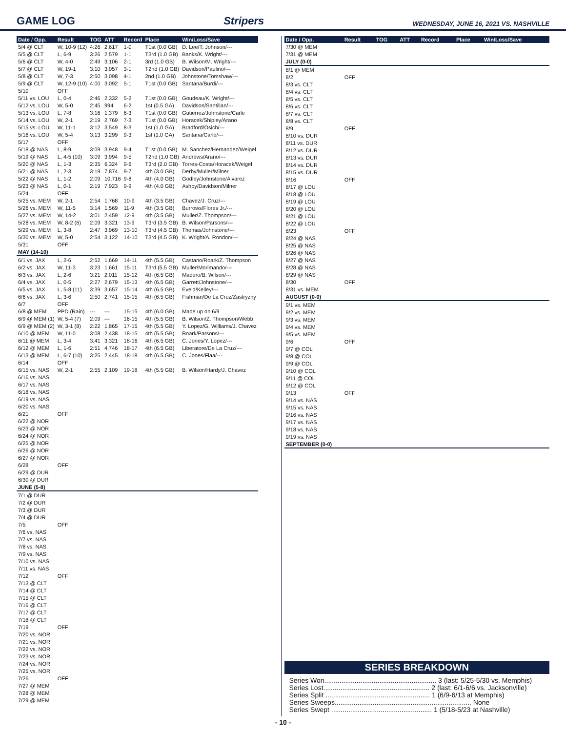GAME LOG
Stripers
WEDNESDAY, JUNE 16, 2021 VS. NASHVILLE
| Date / Opp. | Result | TOG | ATT | Record | Place | Win/Loss/Save |
| --- | --- | --- | --- | --- | --- | --- |
| 5/4 @ CLT | W, 10-9 (12) | 4:26 | 2,617 | 1-0 | T1st (0.0 GB) | D. Lee/T. Johnson/--- |
| 5/5 @ CLT | L, 6-9 | 3:26 | 2,579 | 1-1 | T3rd (1.0 GB) | Banks/K. Wright/--- |
| 5/6 @ CLT | W, 4-0 | 2:49 | 3,106 | 2-1 | 3rd (1.0 GB) | B. Wilson/M. Wright/--- |
| 5/7 @ CLT | W, 19-1 | 3:10 | 3,057 | 3-1 | T2nd (1.0 GB) | Davidson/Paulino/--- |
| 5/8 @ CLT | W, 7-3 | 2:50 | 3,098 | 4-1 | 2nd (1.0 GB) | Johnstone/Tomshaw/--- |
| 5/9 @ CLT | W, 12-9 (10) | 4:00 | 3,092 | 5-1 | T1st (0.0 GB) | Santana/Burdi/--- |
| 5/10 | OFF | | | | | |
| 5/11 vs. LOU | L, 0-4 | 2:46 | 2,332 | 5-2 | T1st (0.0 GB) | Goudeau/K. Wright/--- |
| 5/12 vs. LOU | W, 5-0 | 2:45 | 994 | 6-2 | 1st (0.5 GA) | Davidson/Santillan/--- |
| 5/13 vs. LOU | L, 7-8 | 3:16 | 1,379 | 6-3 | T1st (0.0 GB) | Gutierrez/Johnstone/Carle |
| 5/14 vs. LOU | W, 2-1 | 2:19 | 2,769 | 7-3 | T1st (0.0 GB) | Horacek/Shipley/Arano |
| 5/15 vs. LOU | W, 11-1 | 3:12 | 3,549 | 8-3 | 1st (1.0 GA) | Bradford/Osich/--- |
| 5/16 vs. LOU | W, 5-4 | 3:13 | 3,299 | 9-3 | 1st (1.0 GA) | Santana/Carle/--- |
| 5/17 | OFF | | | | | |
| 5/18 @ NAS | L, 8-9 | 3:09 | 3,948 | 9-4 | T1st (0.0 GB) | M. Sanchez/Hernandez/Weigel |
| 5/19 @ NAS | L, 4-5 (10) | 3:09 | 3,994 | 9-5 | T2nd (1.0 GB) | Andrews/Arano/--- |
| 5/20 @ NAS | L, 1-3 | 2:35 | 6,324 | 9-6 | T3rd (2.0 GB) | Torres-Costa/Horacek/Weigel |
| 5/21 @ NAS | L, 2-3 | 3:19 | 7,874 | 9-7 | 4th (3.0 GB) | Derby/Muller/Milner |
| 5/22 @ NAS | L, 1-2 | 2:09 | 10,716 | 9-8 | 4th (4.0 GB) | Godley/Johnstone/Alvarez |
| 5/23 @ NAS | L, 0-1 | 2:19 | 7,923 | 9-9 | 4th (4.0 GB) | Ashby/Davidson/Milner |
| 5/24 | OFF | | | | | |
| 5/25 vs. MEM | W, 2-1 | 2:54 | 1,768 | 10-9 | 4th (3.5 GB) | Chavez/J. Cruz/--- |
| 5/26 vs. MEM | W, 11-5 | 3:14 | 1,569 | 11-9 | 4th (3.5 GB) | Burrows/Flores Jr./--- |
| 5/27 vs. MEM | W, 14-2 | 3:01 | 2,459 | 12-9 | 4th (3.5 GB) | Muller/Z. Thompson/--- |
| 5/28 vs. MEM | W, 8-2 (6) | 2:09 | 3,321 | 13-9 | T3rd (3.5 GB) | B. Wilson/Parsons/--- |
| 5/29 vs. MEM | L, 3-8 | 2:47 | 3,969 | 13-10 | T3rd (4.5 GB) | Thomas/Johnstone/--- |
| 5/30 vs. MEM | W, 5-0 | 2:54 | 3,122 | 14-10 | T3rd (4.5 GB) | K. Wright/A. Rondon/--- |
| 5/31 | OFF | | | | | |
| MAY (14-10) | | | | | | |
| 6/1 vs. JAX | L, 2-6 | 2:52 | 1,669 | 14-11 | 4th (5.5 GB) | Castano/Roark/Z. Thompson |
| 6/2 vs. JAX | W, 11-3 | 3:23 | 1,661 | 15-11 | T3rd (5.5 GB) | Muller/Morimando/--- |
| 6/3 vs. JAX | L, 2-6 | 3:21 | 2,011 | 15-12 | 4th (6.5 GB) | Madero/B. Wilson/--- |
| 6/4 vs. JAX | L, 0-5 | 2:27 | 2,679 | 15-13 | 4th (6.5 GB) | Garrett/Johnstone/--- |
| 6/5 vs. JAX | L, 5-8 (11) | 3:39 | 3,657 | 15-14 | 4th (6.5 GB) | Eveld/Kelley/--- |
| 6/6 vs. JAX | L, 3-6 | 2:50 | 2,741 | 15-15 | 4th (6.5 GB) | Fishman/De La Cruz/Zastryzny |
| 6/7 | OFF | | | | | |
| 6/8 @ MEM | PPD (Rain) | --- | --- | 15-15 | 4th (6.0 GB) | Made up on 6/9 |
| 6/9 @ MEM (1) | W, 5-4 (7) | 2:09 | --- | 16-15 | 4th (5.5 GB) | B. Wilson/Z. Thompson/Webb |
| 6/9 @ MEM (2) | W, 3-1 (8) | 2:22 | 1,865 | 17-15 | 4th (5.5 GB) | Y. Lopez/G. Williams/J. Chavez |
| 6/10 @ MEM | W, 11-0 | 3:08 | 2,438 | 18-15 | 4th (5.5 GB) | Roark/Parsons/--- |
| 6/11 @ MEM | L, 3-4 | 3:41 | 3,321 | 18-16 | 4th (6.5 GB) | C. Jones/Y. Lopez/--- |
| 6/12 @ MEM | L, 1-6 | 2:51 | 4,746 | 18-17 | 4th (6.5 GB) | Liberatore/De La Cruz/--- |
| 6/13 @ MEM | L, 6-7 (10) | 3:25 | 2,445 | 18-18 | 4th (6.5 GB) | C. Jones/Flaa/--- |
| 6/14 | OFF | | | | | |
| 6/15 vs. NAS | W, 2-1 | 2:55 | 2,109 | 19-18 | 4th (5.5 GB) | B. Wilson/Hardy/J. Chavez |
| 6/16 vs. NAS | | | | | | |
| 6/17 vs. NAS | | | | | | |
| 6/18 vs. NAS | | | | | | |
| 6/19 vs. NAS | | | | | | |
| 6/20 vs. NAS | | | | | | |
| 6/21 | OFF | | | | | |
| 6/22 @ NOR | | | | | | |
| 6/23 @ NOR | | | | | | |
| 6/24 @ NOR | | | | | | |
| 6/25 @ NOR | | | | | | |
| 6/26 @ NOR | | | | | | |
| 6/27 @ NOR | | | | | | |
| 6/28 | OFF | | | | | |
| 6/29 @ DUR | | | | | | |
| 6/30 @ DUR | | | | | | |
| JUNE (5-8) | | | | | | |
| 7/1 @ DUR | | | | | | |
| 7/2 @ DUR | | | | | | |
| 7/3 @ DUR | | | | | | |
| 7/4 @ DUR | | | | | | |
| 7/5 | OFF | | | | | |
| 7/6 vs. NAS | | | | | | |
| 7/7 vs. NAS | | | | | | |
| 7/8 vs. NAS | | | | | | |
| 7/9 vs. NAS | | | | | | |
| 7/10 vs. NAS | | | | | | |
| 7/11 vs. NAS | | | | | | |
| 7/12 | OFF | | | | | |
| 7/13 @ CLT | | | | | | |
| 7/14 @ CLT | | | | | | |
| 7/15 @ CLT | | | | | | |
| 7/16 @ CLT | | | | | | |
| 7/17 @ CLT | | | | | | |
| 7/18 @ CLT | | | | | | |
| 7/19 | OFF | | | | | |
| 7/20 vs. NOR | | | | | | |
| 7/21 vs. NOR | | | | | | |
| 7/22 vs. NOR | | | | | | |
| 7/23 vs. NOR | | | | | | |
| 7/24 vs. NOR | | | | | | |
| 7/25 vs. NOR | | | | | | |
| 7/26 | OFF | | | | | |
| 7/27 @ MEM | | | | | | |
| 7/28 @ MEM | | | | | | |
| 7/29 @ MEM | | | | | | |
| Date / Opp. | Result | TOG | ATT | Record | Place | Win/Loss/Save |
| --- | --- | --- | --- | --- | --- | --- |
| 7/30 @ MEM | | | | | | |
| 7/31 @ MEM | | | | | | |
| JULY (0-0) | | | | | | |
| 8/1 @ MEM | | | | | | |
| 8/2 | OFF | | | | | |
| 8/3 vs. CLT | | | | | | |
| 8/4 vs. CLT | | | | | | |
| 8/5 vs. CLT | | | | | | |
| 8/6 vs. CLT | | | | | | |
| 8/7 vs. CLT | | | | | | |
| 8/8 vs. CLT | | | | | | |
| 8/9 | OFF | | | | | |
| 8/10 vs. DUR | | | | | | |
| 8/11 vs. DUR | | | | | | |
| 8/12 vs. DUR | | | | | | |
| 8/13 vs. DUR | | | | | | |
| 8/14 vs. DUR | | | | | | |
| 8/15 vs. DUR | | | | | | |
| 8/16 | OFF | | | | | |
| 8/17 @ LOU | | | | | | |
| 8/18 @ LOU | | | | | | |
| 8/19 @ LOU | | | | | | |
| 8/20 @ LOU | | | | | | |
| 8/21 @ LOU | | | | | | |
| 8/22 @ LOU | | | | | | |
| 8/23 | OFF | | | | | |
| 8/24 @ NAS | | | | | | |
| 8/25 @ NAS | | | | | | |
| 8/26 @ NAS | | | | | | |
| 8/27 @ NAS | | | | | | |
| 8/28 @ NAS | | | | | | |
| 8/29 @ NAS | | | | | | |
| 8/30 | OFF | | | | | |
| 8/31 vs. MEM | | | | | | |
| AUGUST (0-0) | | | | | | |
| 9/1 vs. MEM | | | | | | |
| 9/2 vs. MEM | | | | | | |
| 9/3 vs. MEM | | | | | | |
| 9/4 vs. MEM | | | | | | |
| 9/5 vs. MEM | | | | | | |
| 9/6 | OFF | | | | | |
| 9/7 @ COL | | | | | | |
| 9/8 @ COL | | | | | | |
| 9/9 @ COL | | | | | | |
| 9/10 @ COL | | | | | | |
| 9/11 @ COL | | | | | | |
| 9/12 @ COL | | | | | | |
| 9/13 | OFF | | | | | |
| 9/14 vs. NAS | | | | | | |
| 9/15 vs. NAS | | | | | | |
| 9/16 vs. NAS | | | | | | |
| 9/17 vs. NAS | | | | | | |
| 9/18 vs. NAS | | | | | | |
| 9/19 vs. NAS | | | | | | |
| SEPTEMBER (0-0) | | | | | | |
SERIES BREAKDOWN
Series Won........................................................... 3 (last: 5/25-5/30 vs. Memphis)
Series Lost........................................................ 2 (last: 6/1-6/6 vs. Jacksonville)
Series Split ....................................................... 1 (6/9-6/13 at Memphis)
Series Sweeps........................................................................ None
Series Swept ..................................................... 1 (5/18-5/23 at Nashville)
- 10 -